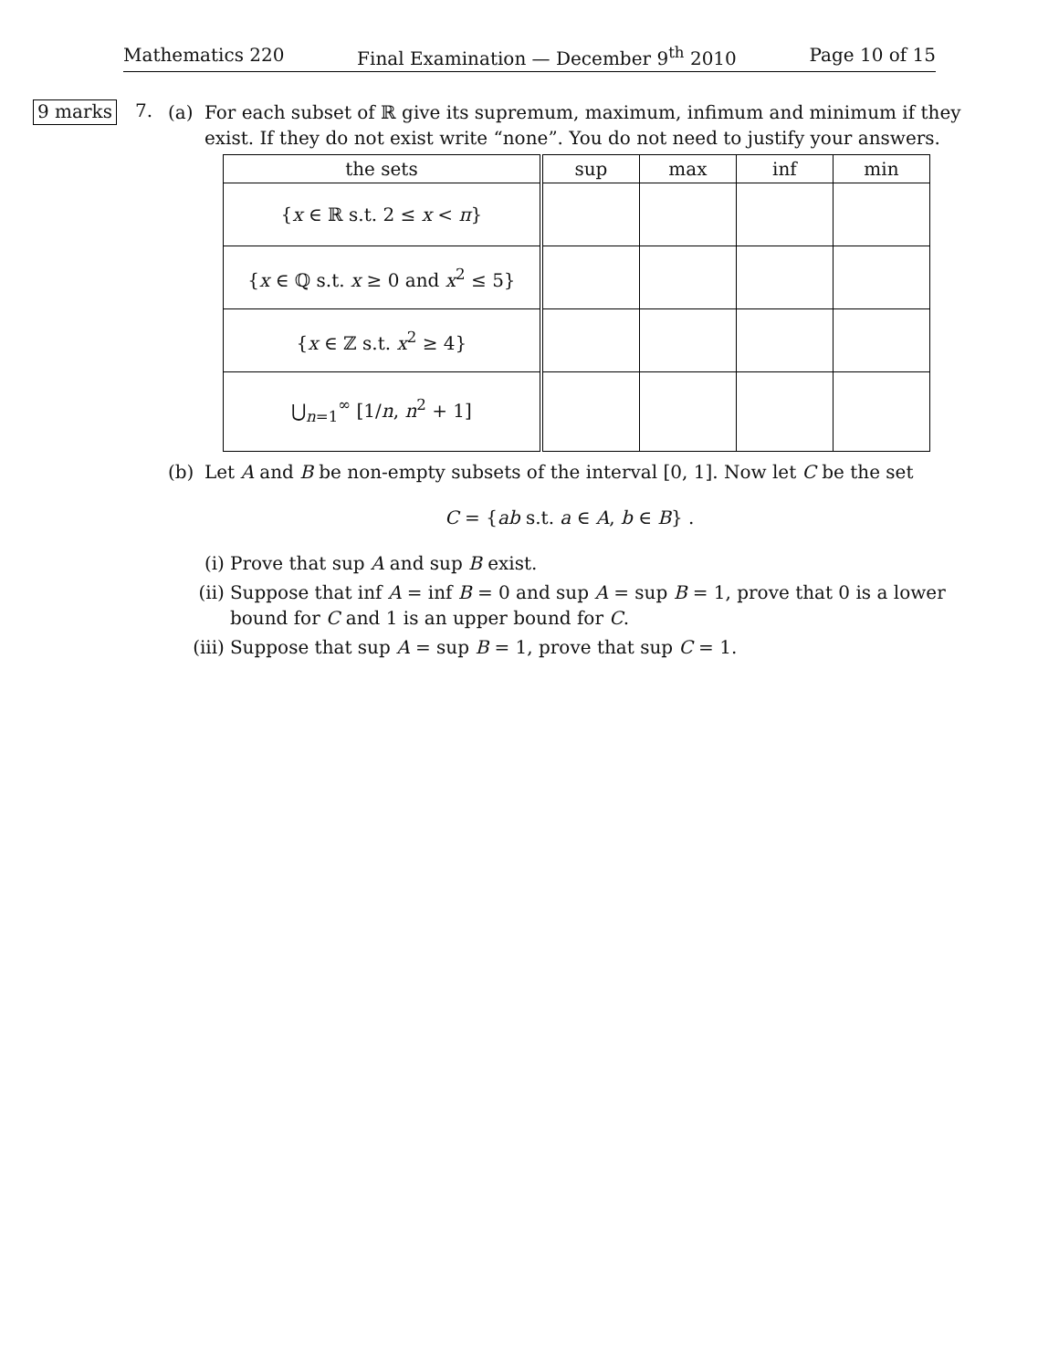Mathematics 220 Final Examination — December 9<sup>th</sup> 2010 Page 10 of 15
9 marks
7.
(a) For each subset of ℝ give its supremum, maximum, infimum and minimum if they exist. If they do not exist write “none”. You do not need to justify your answers.
| the sets | sup | max | inf | min |
| --- | --- | --- | --- | --- |
| { x ∈ ℝ s.t. 2 ≤ x < π } | | | | |
| { x ∈ ℚ s.t. x ≥ 0 and x<sup>2</sup> ≤ 5} | | | | |
| { x ∈ ℤ s.t. x<sup>2</sup> ≥ 4} | | | | |
| ⋃<sub>n=1</sub><sup>∞</sup> [1/ n , n<sup>2</sup> + 1] | | | | |
(b) Let A and B be non-empty subsets of the interval [0, 1]. Now let C be the set
C = {ab s.t. a ∈ A, b ∈ B} .
(i) Prove that sup A and sup B exist.
(ii)
Suppose that inf A = inf B = 0 and sup A = sup B = 1, prove that 0 is a lower bound for C and 1 is an upper bound for C.
(iii)
Suppose that sup A = sup B = 1, prove that sup C = 1.